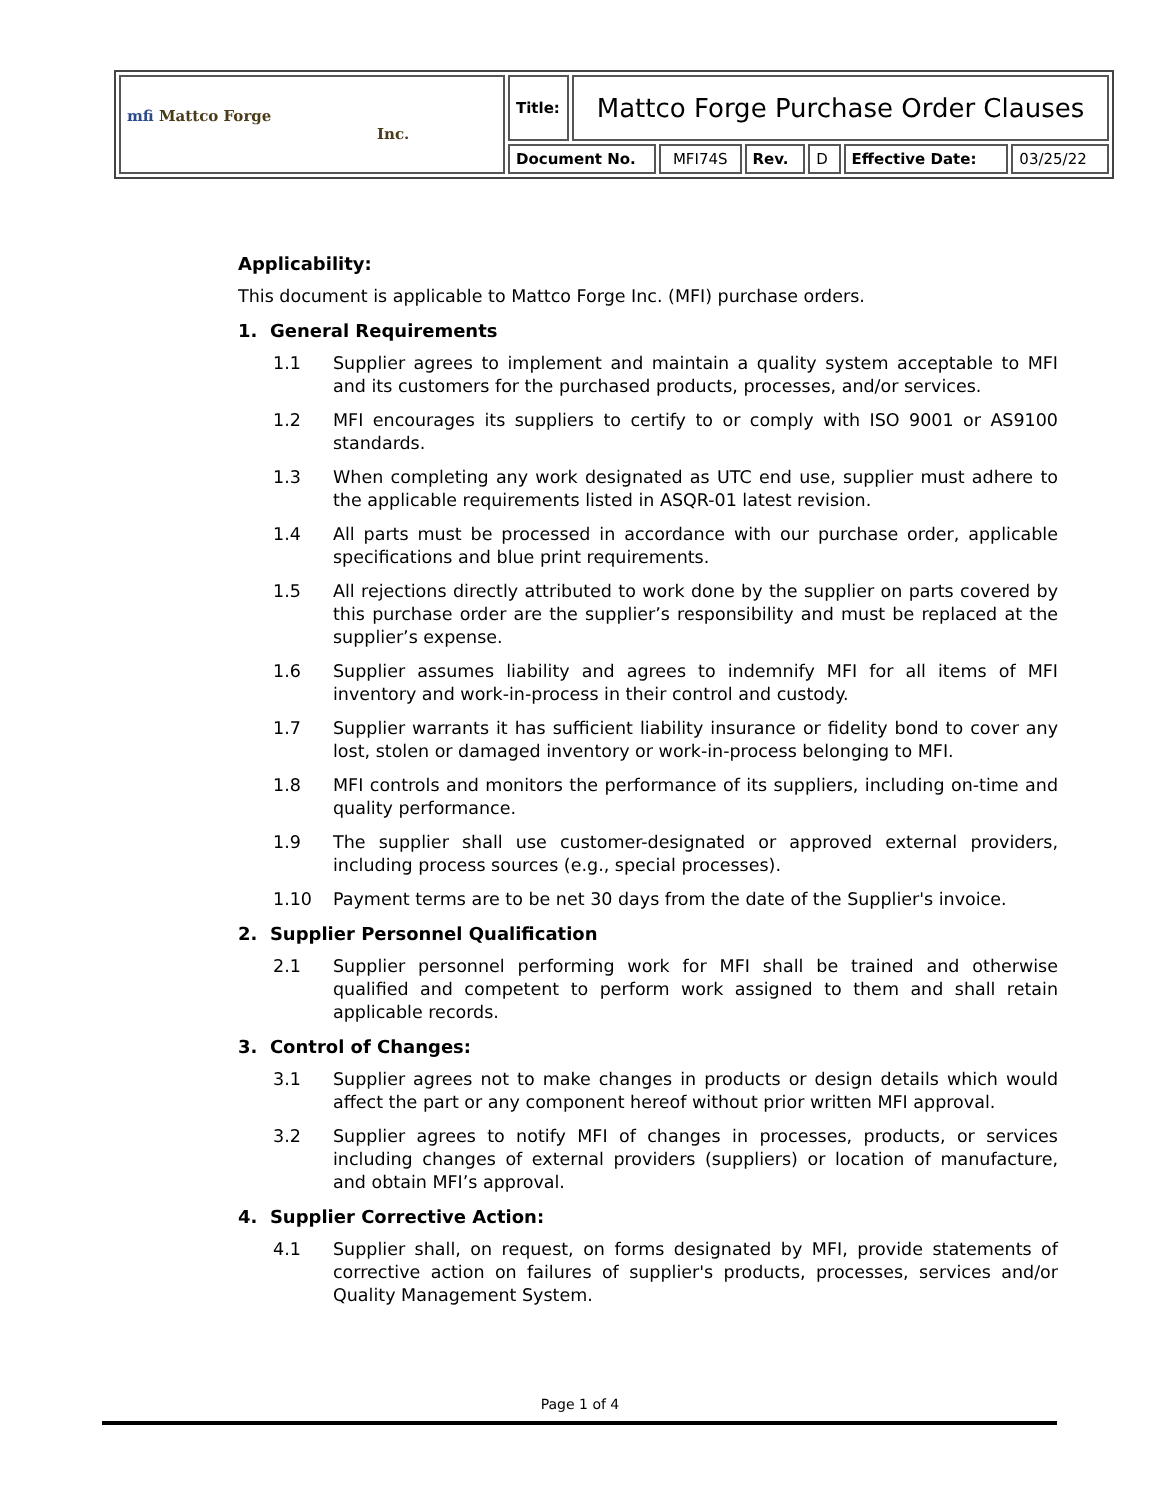| mfi Mattco Forge Inc. | Title: | Mattco Forge Purchase Order Clauses | | | | | |
| | Document No. | | MFI74S | Rev. | D | Effective Date: | 03/25/22 |
Applicability:
This document is applicable to Mattco Forge Inc. (MFI) purchase orders.
1. General Requirements
1.1 Supplier agrees to implement and maintain a quality system acceptable to MFI and its customers for the purchased products, processes, and/or services.
1.2 MFI encourages its suppliers to certify to or comply with ISO 9001 or AS9100 standards.
1.3 When completing any work designated as UTC end use, supplier must adhere to the applicable requirements listed in ASQR-01 latest revision.
1.4 All parts must be processed in accordance with our purchase order, applicable specifications and blue print requirements.
1.5 All rejections directly attributed to work done by the supplier on parts covered by this purchase order are the supplier’s responsibility and must be replaced at the supplier’s expense.
1.6 Supplier assumes liability and agrees to indemnify MFI for all items of MFI inventory and work-in-process in their control and custody.
1.7 Supplier warrants it has sufficient liability insurance or fidelity bond to cover any lost, stolen or damaged inventory or work-in-process belonging to MFI.
1.8 MFI controls and monitors the performance of its suppliers, including on-time and quality performance.
1.9 The supplier shall use customer-designated or approved external providers, including process sources (e.g., special processes).
1.10 Payment terms are to be net 30 days from the date of the Supplier's invoice.
2. Supplier Personnel Qualification
2.1 Supplier personnel performing work for MFI shall be trained and otherwise qualified and competent to perform work assigned to them and shall retain applicable records.
3. Control of Changes:
3.1 Supplier agrees not to make changes in products or design details which would affect the part or any component hereof without prior written MFI approval.
3.2 Supplier agrees to notify MFI of changes in processes, products, or services including changes of external providers (suppliers) or location of manufacture, and obtain MFI’s approval.
4. Supplier Corrective Action:
4.1 Supplier shall, on request, on forms designated by MFI, provide statements of corrective action on failures of supplier's products, processes, services and/or Quality Management System.
Page 1 of 4